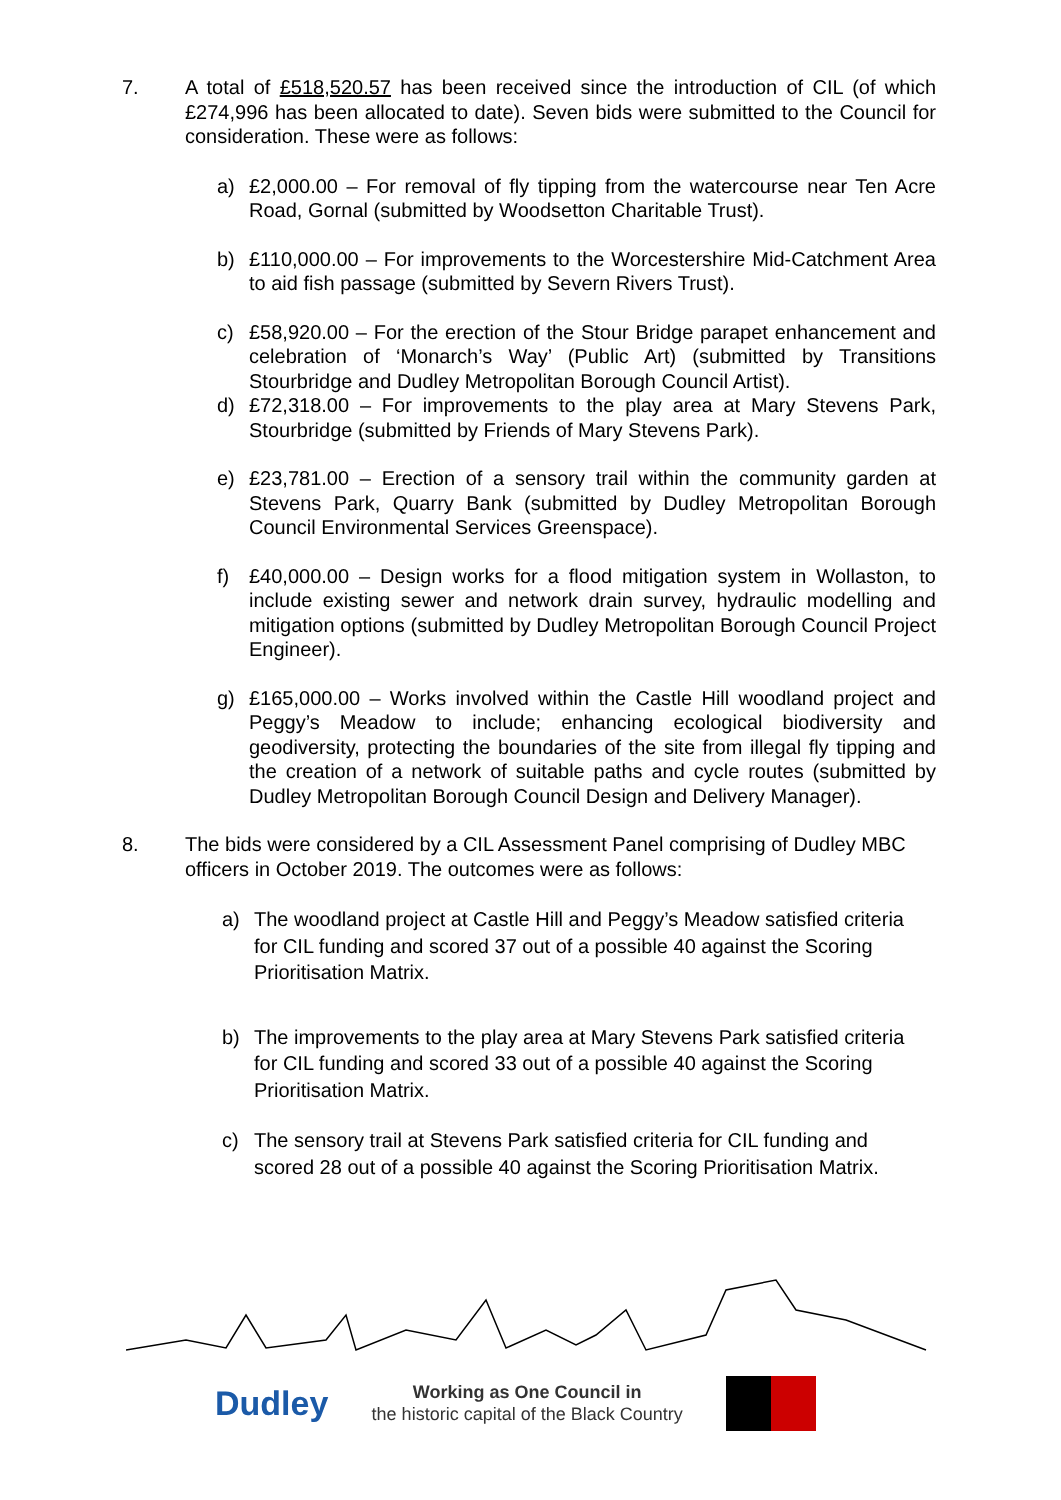7. A total of £518,520.57 has been received since the introduction of CIL (of which £274,996 has been allocated to date). Seven bids were submitted to the Council for consideration. These were as follows:
a) £2,000.00 – For removal of fly tipping from the watercourse near Ten Acre Road, Gornal (submitted by Woodsetton Charitable Trust).
b) £110,000.00 – For improvements to the Worcestershire Mid-Catchment Area to aid fish passage (submitted by Severn Rivers Trust).
c) £58,920.00 – For the erection of the Stour Bridge parapet enhancement and celebration of ‘Monarch’s Way’ (Public Art) (submitted by Transitions Stourbridge and Dudley Metropolitan Borough Council Artist).
d) £72,318.00 – For improvements to the play area at Mary Stevens Park, Stourbridge (submitted by Friends of Mary Stevens Park).
e) £23,781.00 – Erection of a sensory trail within the community garden at Stevens Park, Quarry Bank (submitted by Dudley Metropolitan Borough Council Environmental Services Greenspace).
f) £40,000.00 – Design works for a flood mitigation system in Wollaston, to include existing sewer and network drain survey, hydraulic modelling and mitigation options (submitted by Dudley Metropolitan Borough Council Project Engineer).
g) £165,000.00 – Works involved within the Castle Hill woodland project and Peggy’s Meadow to include; enhancing ecological biodiversity and geodiversity, protecting the boundaries of the site from illegal fly tipping and the creation of a network of suitable paths and cycle routes (submitted by Dudley Metropolitan Borough Council Design and Delivery Manager).
8. The bids were considered by a CIL Assessment Panel comprising of Dudley MBC officers in October 2019. The outcomes were as follows:
a) The woodland project at Castle Hill and Peggy’s Meadow satisfied criteria for CIL funding and scored 37 out of a possible 40 against the Scoring Prioritisation Matrix.
b) The improvements to the play area at Mary Stevens Park satisfied criteria for CIL funding and scored 33 out of a possible 40 against the Scoring Prioritisation Matrix.
c) The sensory trail at Stevens Park satisfied criteria for CIL funding and scored 28 out of a possible 40 against the Scoring Prioritisation Matrix.
Dudley
Working as One Council in
the historic capital of the Black Country